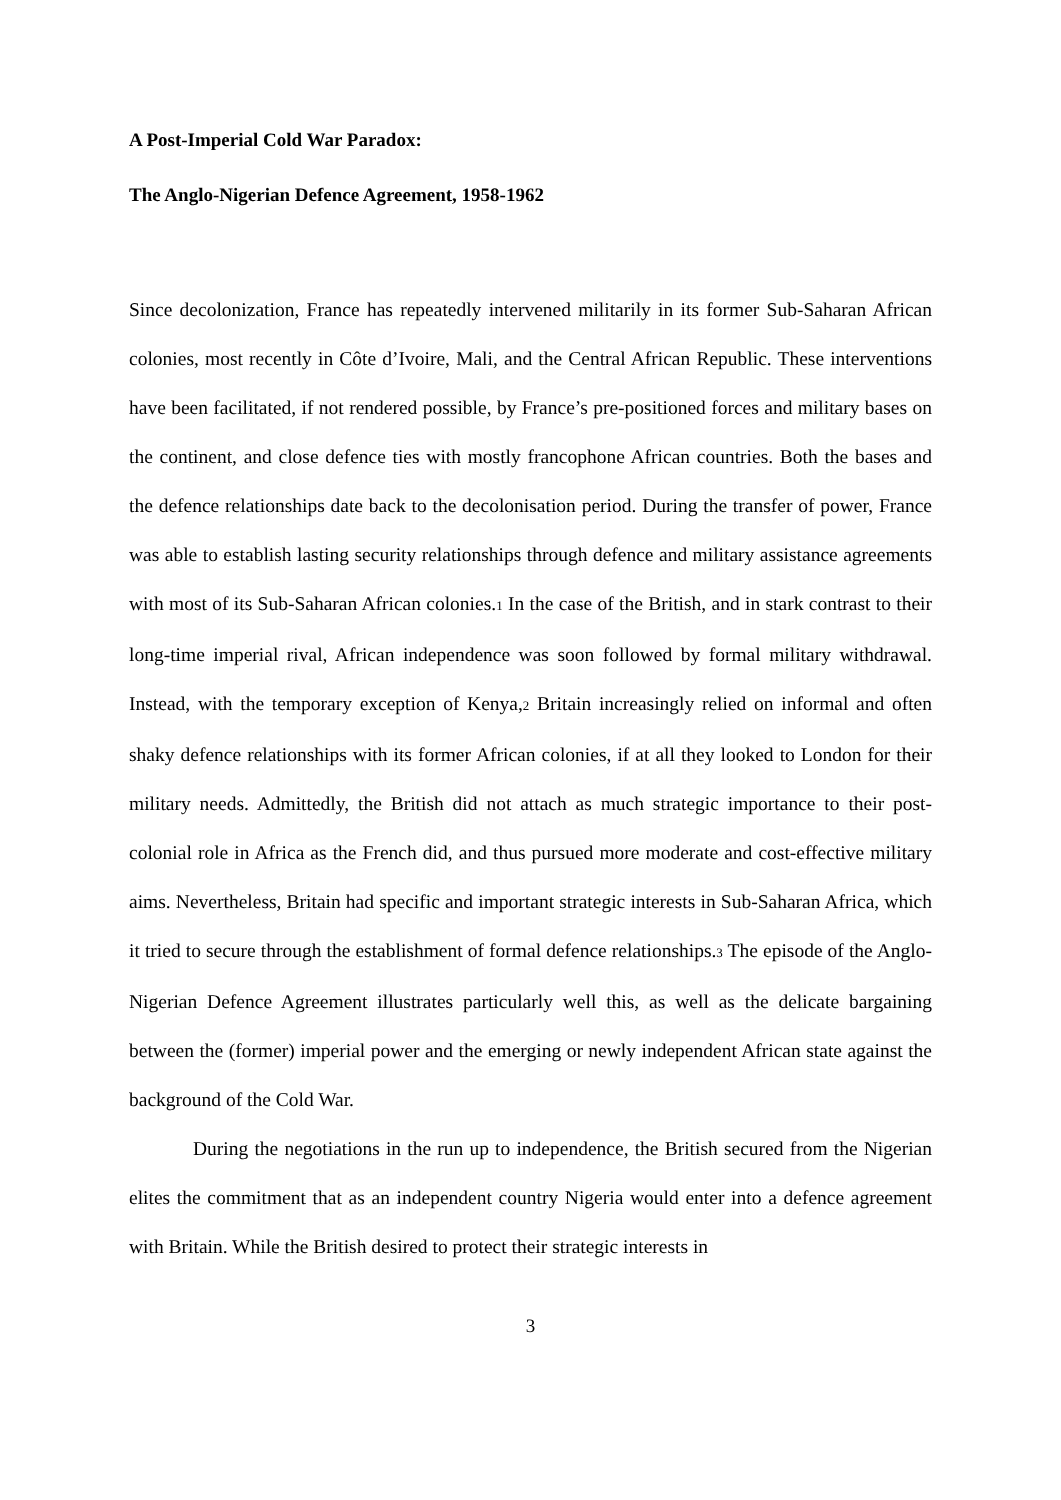A Post-Imperial Cold War Paradox:
The Anglo-Nigerian Defence Agreement, 1958-1962
Since decolonization, France has repeatedly intervened militarily in its former Sub-Saharan African colonies, most recently in Côte d’Ivoire, Mali, and the Central African Republic. These interventions have been facilitated, if not rendered possible, by France’s pre-positioned forces and military bases on the continent, and close defence ties with mostly francophone African countries. Both the bases and the defence relationships date back to the decolonisation period. During the transfer of power, France was able to establish lasting security relationships through defence and military assistance agreements with most of its Sub-Saharan African colonies.1 In the case of the British, and in stark contrast to their long-time imperial rival, African independence was soon followed by formal military withdrawal. Instead, with the temporary exception of Kenya,2 Britain increasingly relied on informal and often shaky defence relationships with its former African colonies, if at all they looked to London for their military needs. Admittedly, the British did not attach as much strategic importance to their post-colonial role in Africa as the French did, and thus pursued more moderate and cost-effective military aims. Nevertheless, Britain had specific and important strategic interests in Sub-Saharan Africa, which it tried to secure through the establishment of formal defence relationships.3 The episode of the Anglo-Nigerian Defence Agreement illustrates particularly well this, as well as the delicate bargaining between the (former) imperial power and the emerging or newly independent African state against the background of the Cold War.
During the negotiations in the run up to independence, the British secured from the Nigerian elites the commitment that as an independent country Nigeria would enter into a defence agreement with Britain. While the British desired to protect their strategic interests in
3